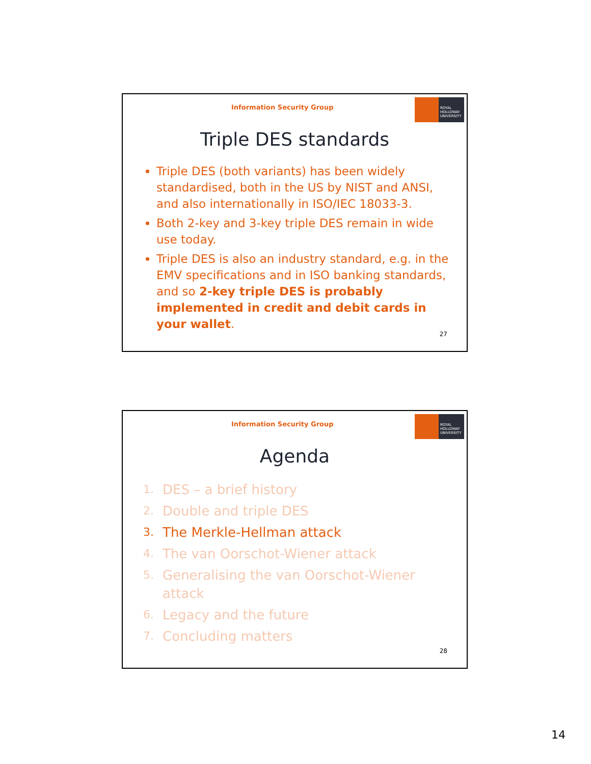Information Security Group
ROYAL
HOLLOWAY
UNIVERSITY
Triple DES standards
Triple DES (both variants) has been widely standardised, both in the US by NIST and ANSI, and also internationally in ISO/IEC 18033-3.
Both 2-key and 3-key triple DES remain in wide use today.
Triple DES is also an industry standard, e.g. in the EMV specifications and in ISO banking standards, and so 2-key triple DES is probably implemented in credit and debit cards in your wallet.
27
Information Security Group
ROYAL
HOLLOWAY
UNIVERSITY
Agenda
1. DES – a brief history
2. Double and triple DES
3. The Merkle-Hellman attack
4. The van Oorschot-Wiener attack
5. Generalising the van Oorschot-Wiener attack
6. Legacy and the future
7. Concluding matters
28
14